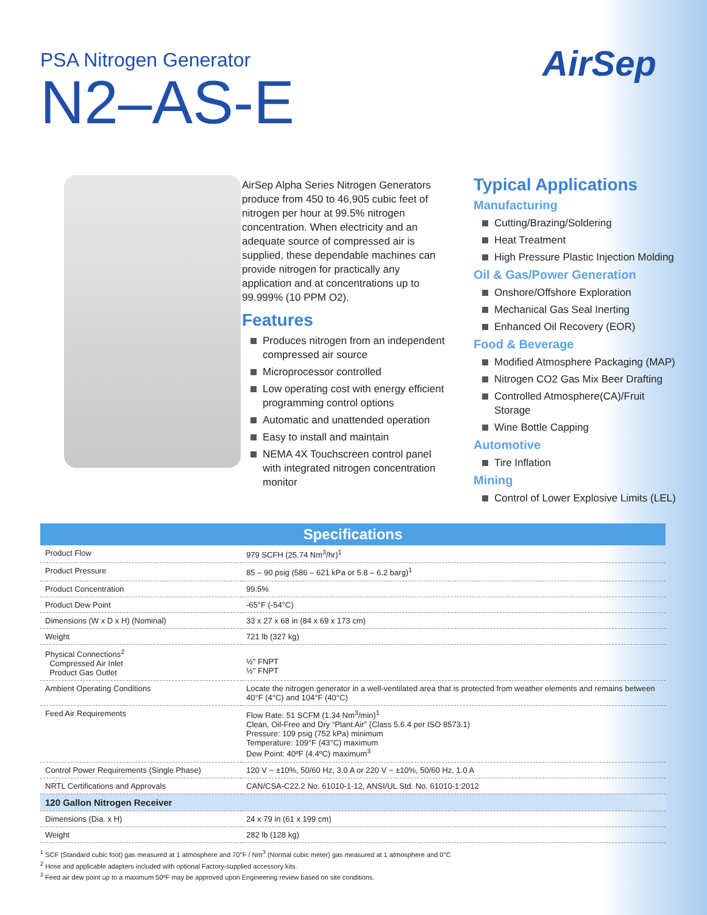AirSep
PSA Nitrogen Generator
N2–AS-E
AirSep Alpha Series Nitrogen Generators produce from 450 to 46,905 cubic feet of nitrogen per hour at 99.5% nitrogen concentration. When electricity and an adequate source of compressed air is supplied, these dependable machines can provide nitrogen for practically any application and at concentrations up to 99.999% (10 PPM O2).
Features
Produces nitrogen from an independent compressed air source
Microprocessor controlled
Low operating cost with energy efficient programming control options
Automatic and unattended operation
Easy to install and maintain
NEMA 4X Touchscreen control panel with integrated nitrogen concentration monitor
Typical Applications
Manufacturing
Cutting/Brazing/Soldering
Heat Treatment
High Pressure Plastic Injection Molding
Oil & Gas/Power Generation
Onshore/Offshore Exploration
Mechanical Gas Seal Inerting
Enhanced Oil Recovery (EOR)
Food & Beverage
Modified Atmosphere Packaging (MAP)
Nitrogen CO2 Gas Mix Beer Drafting
Controlled Atmosphere(CA)/Fruit Storage
Wine Bottle Capping
Automotive
Tire Inflation
Mining
Control of Lower Explosive Limits (LEL)
| Specifications | |
| --- | --- |
| Product Flow | 979 SCFH (25.74 Nm<sup>3</sup>/hr)<sup>1</sup> |
| Product Pressure | 85 – 90 psig (586 – 621 kPa or 5.8 – 6.2 barg)<sup>1</sup> |
| Product Concentration | 99.5% |
| Product Dew Point | -65°F (-54°C) |
| Dimensions (W x D x H) (Nominal) | 33 x 27 x 68 in (84 x 69 x 173 cm) |
| Weight | 721 lb (327 kg) |
| Physical Connections<sup>2</sup> Compressed Air Inlet Product Gas Outlet | ½" FNPT ½" FNPT |
| Ambient Operating Conditions | Locate the nitrogen generator in a well-ventilated area that is protected from weather elements and remains between 40°F (4°C) and 104°F (40°C) |
| Feed Air Requirements | Flow Rate: 51 SCFM (1.34 Nm<sup>3</sup>/min)<sup>1</sup> Clean, Oil-Free and Dry “Plant Air” (Class 5.6.4 per ISO 8573.1) Pressure: 109 psig (752 kPa) minimum Temperature: 109°F (43°C) maximum Dew Point: 40ºF (4.4ºC) maximum<sup>3</sup> |
| Control Power Requirements (Single Phase) | 120 V ~ ±10%, 50/60 Hz, 3.0 A or 220 V ~ ±10%, 50/60 Hz, 1.0 A |
| NRTL Certifications and Approvals | CAN/CSA-C22.2 No. 61010-1-12, ANSI/UL Std. No. 61010-1:2012 |
| 120 Gallon Nitrogen Receiver | |
| Dimensions (Dia. x H) | 24 x 79 in (61 x 199 cm) |
| Weight | 282 lb (128 kg) |
<sup>1</sup> SCF (Standard cubic foot) gas measured at 1 atmosphere and 70°F / Nm<sup>3</sup> (Normal cubic meter) gas measured at 1 atmosphere and 0°C
<sup>2</sup> Hose and applicable adapters included with optional Factory-supplied accessory kits.
<sup>3</sup> Feed air dew point up to a maximum 50ºF may be approved upon Engineering review based on site conditions.